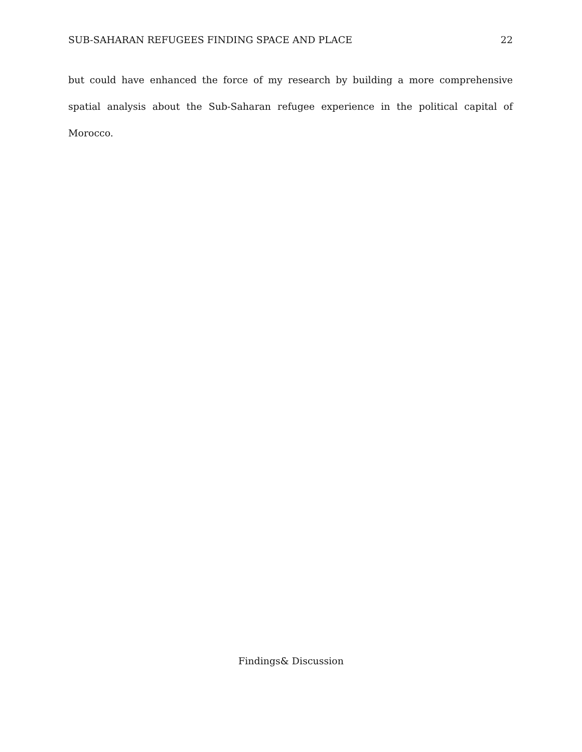SUB-SAHARAN REFUGEES FINDING SPACE AND PLACE 22
but could have enhanced the force of my research by building a more comprehensive spatial analysis about the Sub-Saharan refugee experience in the political capital of Morocco.
Findings& Discussion